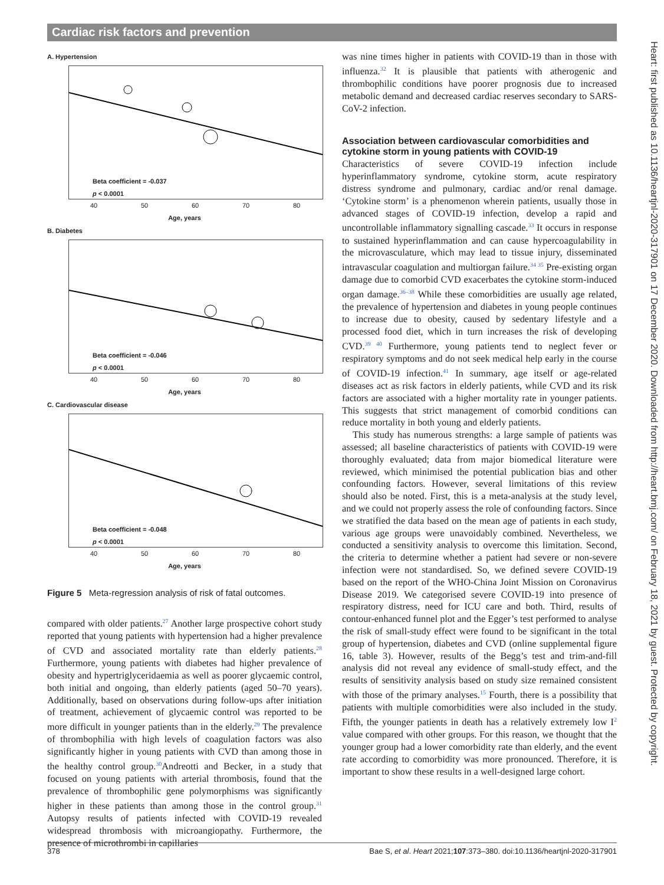Cardiac risk factors and prevention
A. Hypertension
Beta coefficient = -0.037
p < 0.0001
40 50 60 70 80
Age, years
B. Diabetes
Beta coefficient = -0.046
p < 0.0001
40 50 60 70 80
Age, years
C. Cardiovascular disease
Beta coefficient = -0.048
p < 0.0001
40 50 60 70 80
Age, years
Figure 5 Meta-regression analysis of risk of fatal outcomes.
compared with older patients.<sup>27</sup> Another large prospective cohort study reported that young patients with hypertension had a higher prevalence of CVD and associated mortality rate than elderly patients.<sup>28</sup> Furthermore, young patients with diabetes had higher prevalence of obesity and hypertriglyceridaemia as well as poorer glycaemic control, both initial and ongoing, than elderly patients (aged 50–70 years). Additionally, based on observations during follow-ups after initiation of treatment, achievement of glycaemic control was reported to be more difficult in younger patients than in the elderly.<sup>29</sup> The prevalence of thrombophilia with high levels of coagulation factors was also significantly higher in young patients with CVD than among those in the healthy control group.<sup>30</sup>Andreotti and Becker, in a study that focused on young patients with arterial thrombosis, found that the prevalence of thrombophilic gene polymorphisms was significantly higher in these patients than among those in the control group.<sup>31</sup> Autopsy results of patients infected with COVID-19 revealed widespread thrombosis with microangiopathy. Furthermore, the presence of microthrombi in capillaries
was nine times higher in patients with COVID-19 than in those with influenza.<sup>32</sup> It is plausible that patients with atherogenic and thrombophilic conditions have poorer prognosis due to increased metabolic demand and decreased cardiac reserves secondary to SARS-CoV-2 infection.
Association between cardiovascular comorbidities and cytokine storm in young patients with COVID-19
Characteristics of severe COVID-19 infection include hyperinflammatory syndrome, cytokine storm, acute respiratory distress syndrome and pulmonary, cardiac and/or renal damage. ‘Cytokine storm’ is a phenomenon wherein patients, usually those in advanced stages of COVID-19 infection, develop a rapid and uncontrollable inflammatory signalling cascade.<sup>33</sup> It occurs in response to sustained hyperinflammation and can cause hypercoagulability in the microvasculature, which may lead to tissue injury, disseminated intravascular coagulation and multiorgan failure.<sup>34 35</sup> Pre-existing organ damage due to comorbid CVD exacerbates the cytokine storm-induced organ damage.<sup>36–38</sup> While these comorbidities are usually age related, the prevalence of hypertension and diabetes in young people continues to increase due to obesity, caused by sedentary lifestyle and a processed food diet, which in turn increases the risk of developing CVD.<sup>39 40</sup> Furthermore, young patients tend to neglect fever or respiratory symptoms and do not seek medical help early in the course of COVID-19 infection.<sup>41</sup> In summary, age itself or age-related diseases act as risk factors in elderly patients, while CVD and its risk factors are associated with a higher mortality rate in younger patients. This suggests that strict management of comorbid conditions can reduce mortality in both young and elderly patients.
This study has numerous strengths: a large sample of patients was assessed; all baseline characteristics of patients with COVID-19 were thoroughly evaluated; data from major biomedical literature were reviewed, which minimised the potential publication bias and other confounding factors. However, several limitations of this review should also be noted. First, this is a meta-analysis at the study level, and we could not properly assess the role of confounding factors. Since we stratified the data based on the mean age of patients in each study, various age groups were unavoidably combined. Nevertheless, we conducted a sensitivity analysis to overcome this limitation. Second, the criteria to determine whether a patient had severe or non-severe infection were not standardised. So, we defined severe COVID-19 based on the report of the WHO-China Joint Mission on Coronavirus Disease 2019. We categorised severe COVID-19 into presence of respiratory distress, need for ICU care and both. Third, results of contour-enhanced funnel plot and the Egger’s test performed to analyse the risk of small-study effect were found to be significant in the total group of hypertension, diabetes and CVD (online supplemental figure 16, table 3). However, results of the Begg’s test and trim-and-fill analysis did not reveal any evidence of small-study effect, and the results of sensitivity analysis based on study size remained consistent with those of the primary analyses.<sup>15</sup> Fourth, there is a possibility that patients with multiple comorbidities were also included in the study. Fifth, the younger patients in death has a relatively extremely low I<sup>2</sup> value compared with other groups. For this reason, we thought that the younger group had a lower comorbidity rate than elderly, and the event rate according to comorbidity was more pronounced. Therefore, it is important to show these results in a well-designed large cohort.
Heart: first published as 10.1136/heartjnl-2020-317901 on 17 December 2020. Downloaded from http://heart.bmj.com/ on February 18, 2021 by guest. Protected by copyright.
378 Bae S, et al. Heart 2021;107:373–380. doi:10.1136/heartjnl-2020-317901